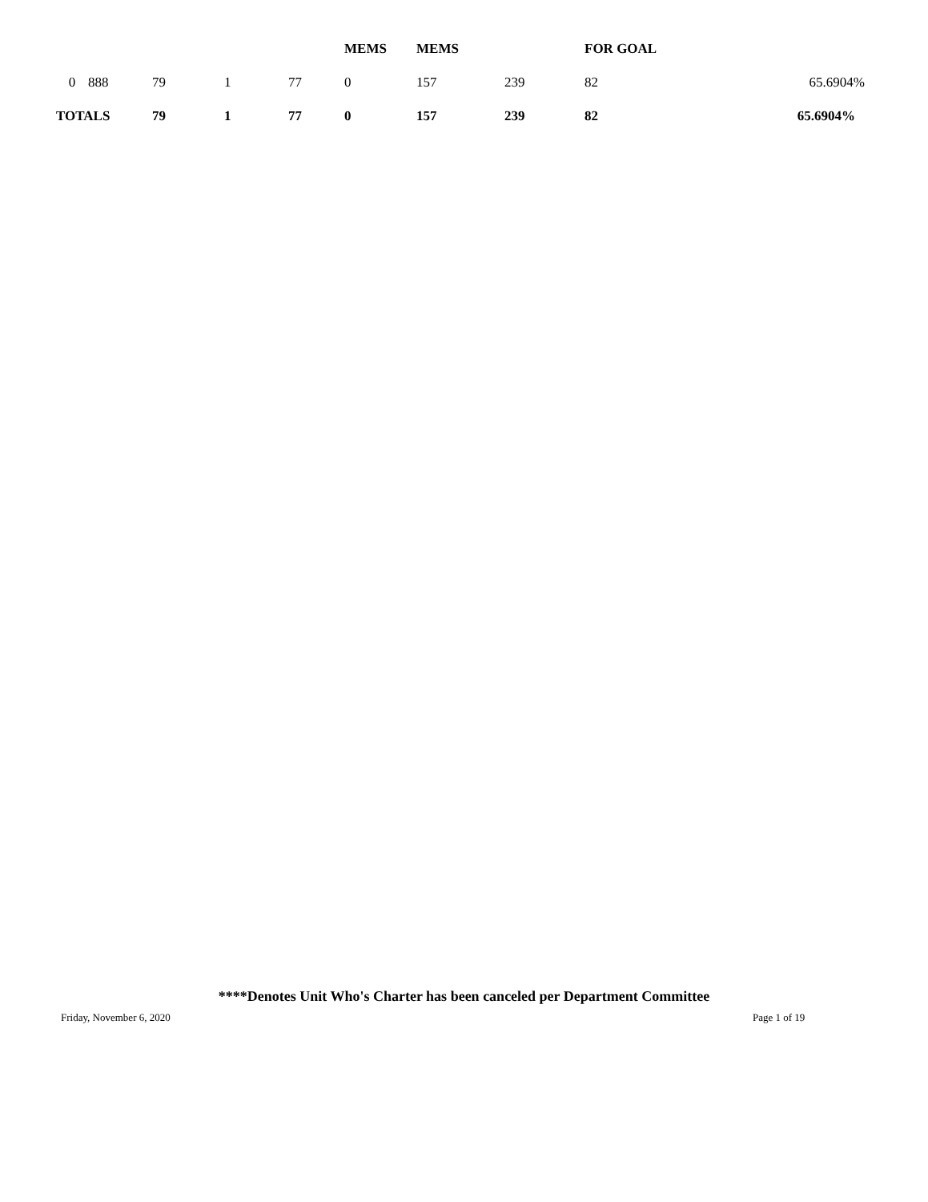| | | | | | MEMS | MEMS | | FOR GOAL | |
| --- | --- | --- | --- | --- | --- | --- | --- | --- | --- |
| 0 | 888 | 79 | 1 | 77 | 0 | 157 | 239 | 82 | 65.6904% |
| TOTALS | | 79 | 1 | 77 | 0 | 157 | 239 | 82 | 65.6904% |
****Denotes Unit Who's Charter has been canceled per Department Committee
Friday, November 6, 2020 Page 1 of 19